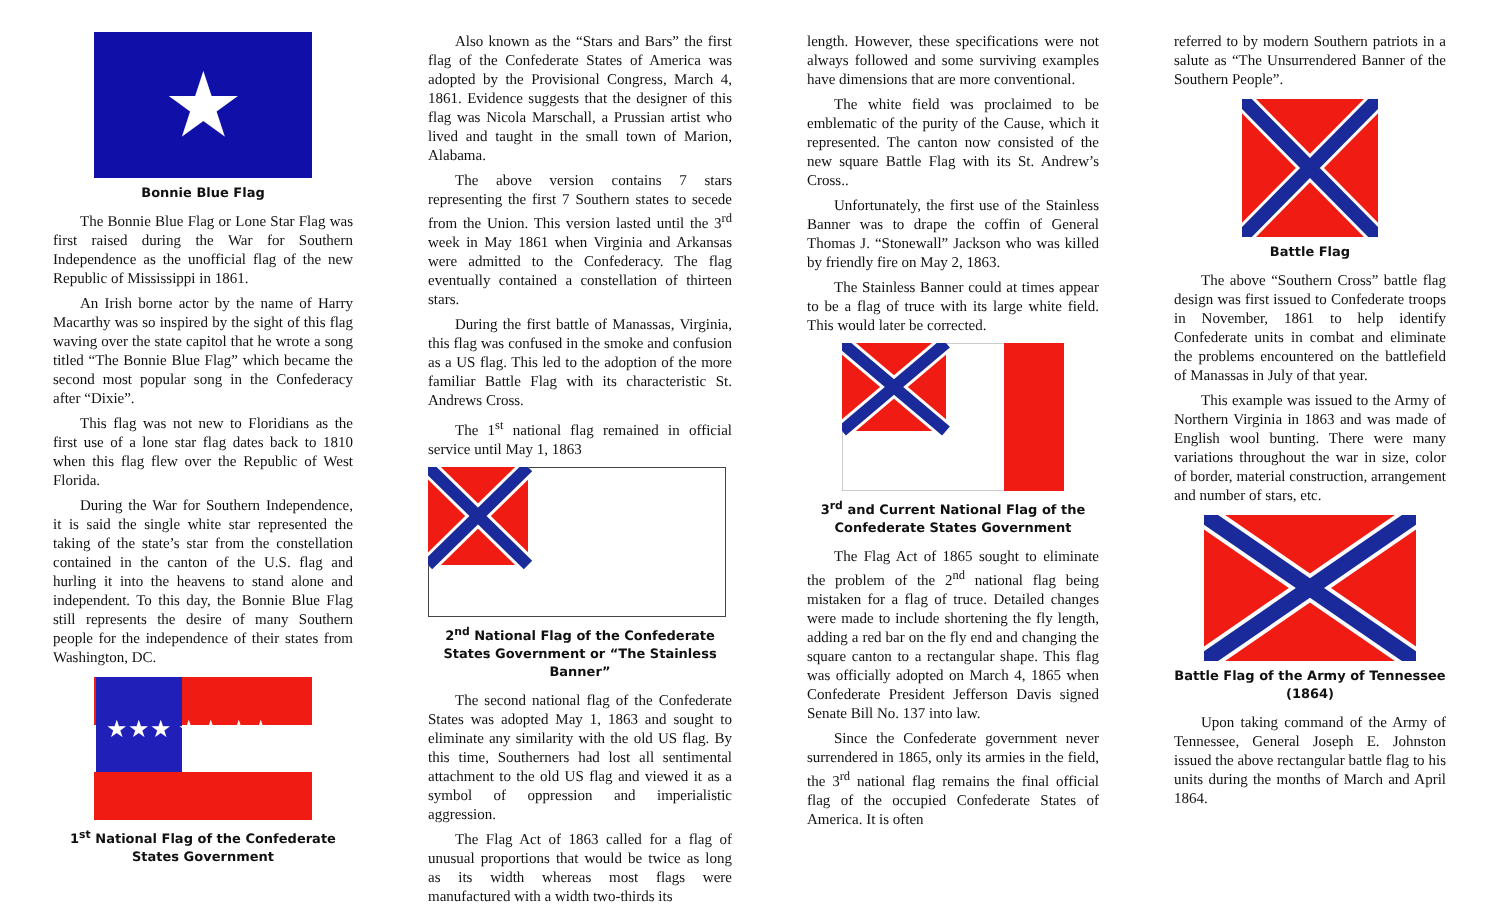★
Bonnie Blue Flag
The Bonnie Blue Flag or Lone Star Flag was first raised during the War for Southern Independence as the unofficial flag of the new Republic of Mississippi in 1861.
An Irish borne actor by the name of Harry Macarthy was so inspired by the sight of this flag waving over the state capitol that he wrote a song titled “The Bonnie Blue Flag” which became the second most popular song in the Confederacy after “Dixie”.
This flag was not new to Floridians as the first use of a lone star flag dates back to 1810 when this flag flew over the Republic of West Florida.
During the War for Southern Independence, it is said the single white star represented the taking of the state’s star from the constellation contained in the canton of the U.S. flag and hurling it into the heavens to stand alone and independent. To this day, the Bonnie Blue Flag still represents the desire of many Southern people for the independence of their states from Washington, DC.
★★★ ★★ ★★
1<sup>st</sup> National Flag of the Confederate States Government
Also known as the “Stars and Bars” the first flag of the Confederate States of America was adopted by the Provisional Congress, March 4, 1861. Evidence suggests that the designer of this flag was Nicola Marschall, a Prussian artist who lived and taught in the small town of Marion, Alabama.
The above version contains 7 stars representing the first 7 Southern states to secede from the Union. This version lasted until the 3<sup>rd</sup> week in May 1861 when Virginia and Arkansas were admitted to the Confederacy. The flag eventually contained a constellation of thirteen stars.
During the first battle of Manassas, Virginia, this flag was confused in the smoke and confusion as a US flag. This led to the adoption of the more familiar Battle Flag with its characteristic St. Andrews Cross.
The 1<sup>st</sup> national flag remained in official service until May 1, 1863
2<sup>nd</sup> National Flag of the Confederate States Government or “The Stainless Banner”
The second national flag of the Confederate States was adopted May 1, 1863 and sought to eliminate any similarity with the old US flag. By this time, Southerners had lost all sentimental attachment to the old US flag and viewed it as a symbol of oppression and imperialistic aggression.
The Flag Act of 1863 called for a flag of unusual proportions that would be twice as long as its width whereas most flags were manufactured with a width two-thirds its
length. However, these specifications were not always followed and some surviving examples have dimensions that are more conventional.
The white field was proclaimed to be emblematic of the purity of the Cause, which it represented. The canton now consisted of the new square Battle Flag with its St. Andrew’s Cross..
Unfortunately, the first use of the Stainless Banner was to drape the coffin of General Thomas J. “Stonewall” Jackson who was killed by friendly fire on May 2, 1863.
The Stainless Banner could at times appear to be a flag of truce with its large white field. This would later be corrected.
3<sup>rd</sup> and Current National Flag of the Confederate States Government
The Flag Act of 1865 sought to eliminate the problem of the 2<sup>nd</sup> national flag being mistaken for a flag of truce. Detailed changes were made to include shortening the fly length, adding a red bar on the fly end and changing the square canton to a rectangular shape. This flag was officially adopted on March 4, 1865 when Confederate President Jefferson Davis signed Senate Bill No. 137 into law.
Since the Confederate government never surrendered in 1865, only its armies in the field, the 3<sup>rd</sup> national flag remains the final official flag of the occupied Confederate States of America. It is often
referred to by modern Southern patriots in a salute as “The Unsurrendered Banner of the Southern People”.
Battle Flag
The above “Southern Cross” battle flag design was first issued to Confederate troops in November, 1861 to help identify Confederate units in combat and eliminate the problems encountered on the battlefield of Manassas in July of that year.
This example was issued to the Army of Northern Virginia in 1863 and was made of English wool bunting. There were many variations throughout the war in size, color of border, material construction, arrangement and number of stars, etc.
Battle Flag of the Army of Tennessee (1864)
Upon taking command of the Army of Tennessee, General Joseph E. Johnston issued the above rectangular battle flag to his units during the months of March and April 1864.